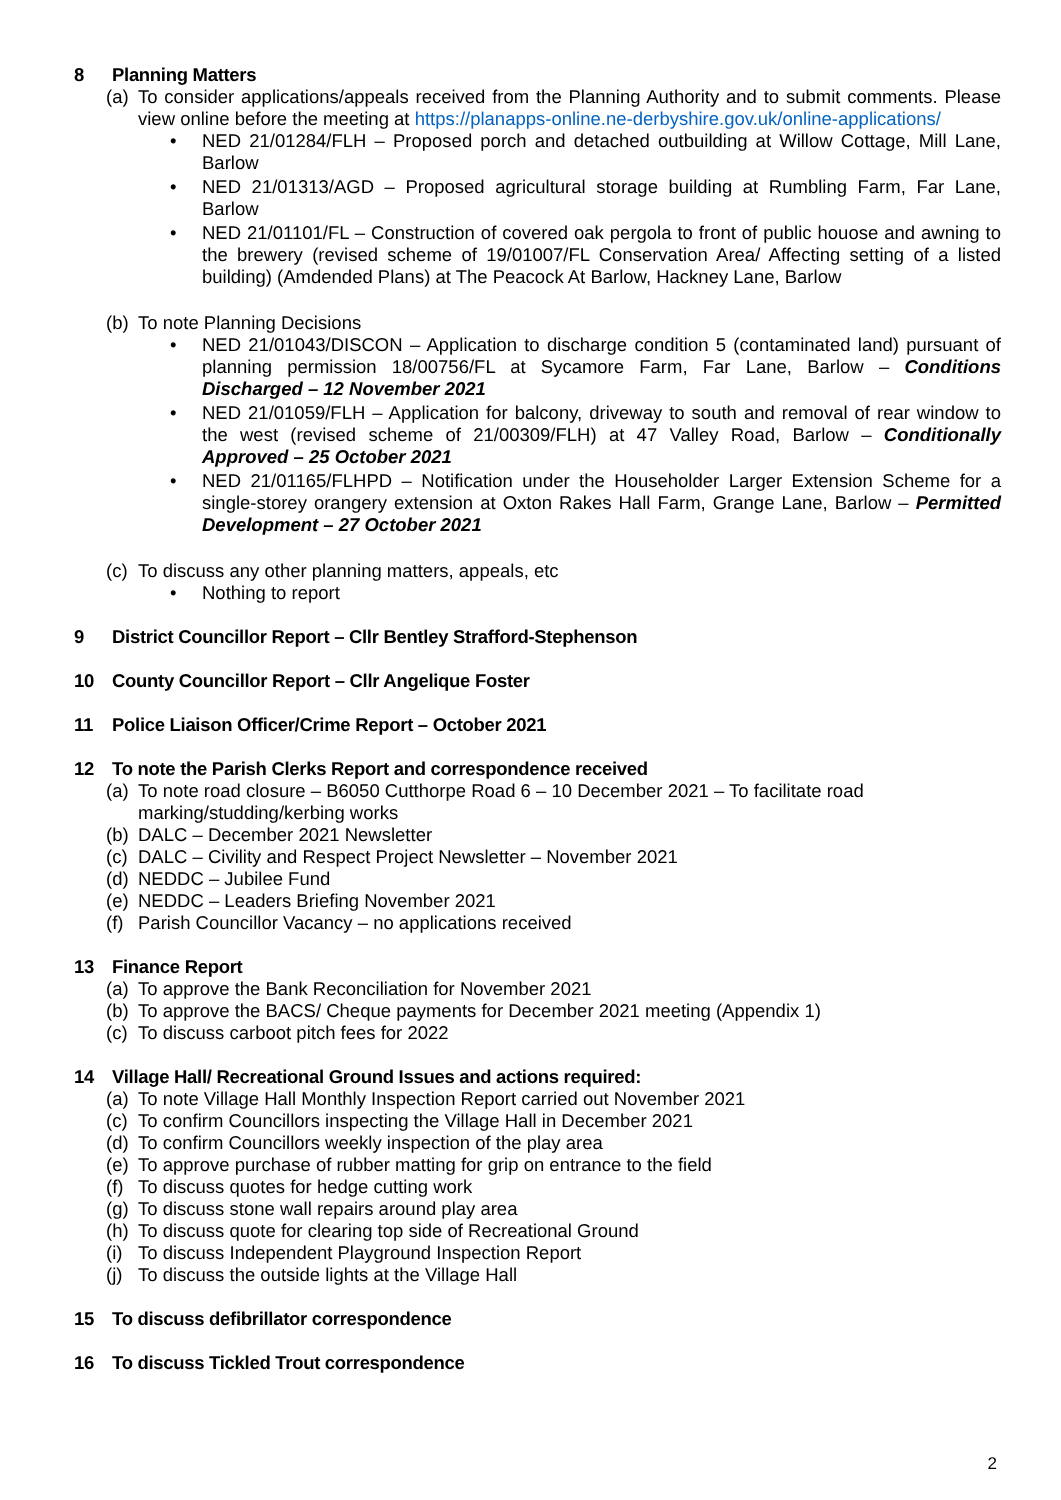8 Planning Matters
(a) To consider applications/appeals received from the Planning Authority and to submit comments. Please view online before the meeting at https://planapps-online.ne-derbyshire.gov.uk/online-applications/
NED 21/01284/FLH – Proposed porch and detached outbuilding at Willow Cottage, Mill Lane, Barlow
NED 21/01313/AGD – Proposed agricultural storage building at Rumbling Farm, Far Lane, Barlow
NED 21/01101/FL – Construction of covered oak pergola to front of public houose and awning to the brewery (revised scheme of 19/01007/FL Conservation Area/ Affecting setting of a listed building) (Amdended Plans) at The Peacock At Barlow, Hackney Lane, Barlow
(b) To note Planning Decisions
NED 21/01043/DISCON – Application to discharge condition 5 (contaminated land) pursuant of planning permission 18/00756/FL at Sycamore Farm, Far Lane, Barlow – Conditions Discharged – 12 November 2021
NED 21/01059/FLH – Application for balcony, driveway to south and removal of rear window to the west (revised scheme of 21/00309/FLH) at 47 Valley Road, Barlow – Conditionally Approved – 25 October 2021
NED 21/01165/FLHPD – Notification under the Householder Larger Extension Scheme for a single-storey orangery extension at Oxton Rakes Hall Farm, Grange Lane, Barlow – Permitted Development – 27 October 2021
(c) To discuss any other planning matters, appeals, etc
Nothing to report
9 District Councillor Report – Cllr Bentley Strafford-Stephenson
10 County Councillor Report – Cllr Angelique Foster
11 Police Liaison Officer/Crime Report – October 2021
12 To note the Parish Clerks Report and correspondence received
(a) To note road closure – B6050 Cutthorpe Road 6 – 10 December 2021 – To facilitate road
marking/studding/kerbing works
(b) DALC – December 2021 Newsletter
(c) DALC – Civility and Respect Project Newsletter – November 2021
(d) NEDDC – Jubilee Fund
(e) NEDDC – Leaders Briefing November 2021
(f) Parish Councillor Vacancy – no applications received
13 Finance Report
(a) To approve the Bank Reconciliation for November 2021
(b) To approve the BACS/ Cheque payments for December 2021 meeting (Appendix 1)
(c) To discuss carboot pitch fees for 2022
14 Village Hall/ Recreational Ground Issues and actions required:
(a) To note Village Hall Monthly Inspection Report carried out November 2021
(c) To confirm Councillors inspecting the Village Hall in December 2021
(d) To confirm Councillors weekly inspection of the play area
(e) To approve purchase of rubber matting for grip on entrance to the field
(f) To discuss quotes for hedge cutting work
(g) To discuss stone wall repairs around play area
(h) To discuss quote for clearing top side of Recreational Ground
(i) To discuss Independent Playground Inspection Report
(j) To discuss the outside lights at the Village Hall
15 To discuss defibrillator correspondence
16 To discuss Tickled Trout correspondence
2